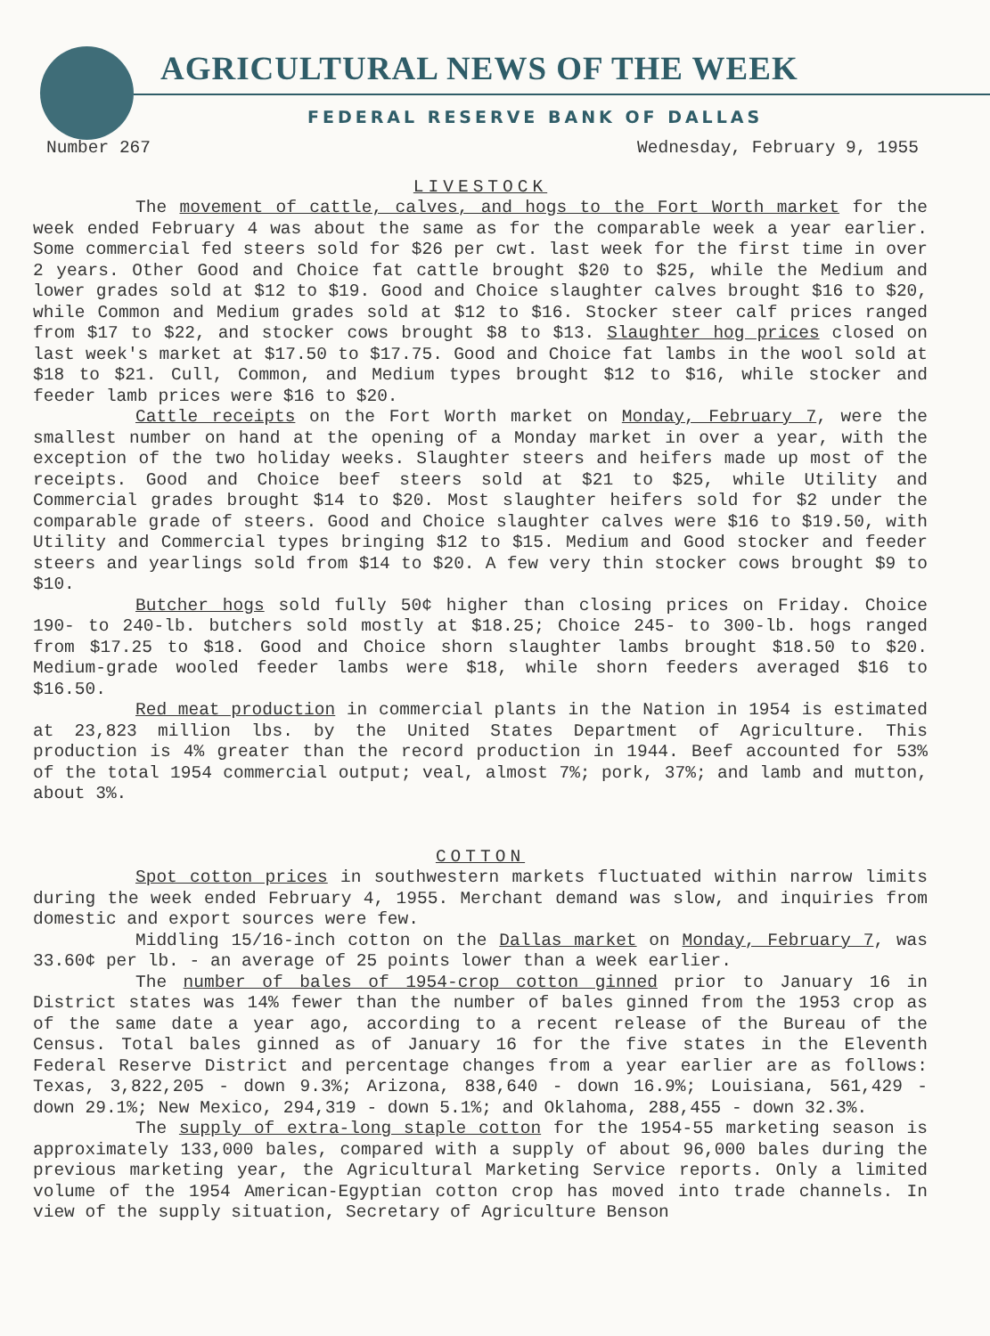AGRICULTURAL NEWS OF THE WEEK
FEDERAL RESERVE BANK OF DALLAS
Number 267 Wednesday, February 9, 1955
LIVESTOCK
The movement of cattle, calves, and hogs to the Fort Worth market for the week ended February 4 was about the same as for the comparable week a year earlier. Some commercial fed steers sold for $26 per cwt. last week for the first time in over 2 years. Other Good and Choice fat cattle brought $20 to $25, while the Medium and lower grades sold at $12 to $19. Good and Choice slaughter calves brought $16 to $20, while Common and Medium grades sold at $12 to $16. Stocker steer calf prices ranged from $17 to $22, and stocker cows brought $8 to $13. Slaughter hog prices closed on last week's market at $17.50 to $17.75. Good and Choice fat lambs in the wool sold at $18 to $21. Cull, Common, and Medium types brought $12 to $16, while stocker and feeder lamb prices were $16 to $20.
Cattle receipts on the Fort Worth market on Monday, February 7, were the smallest number on hand at the opening of a Monday market in over a year, with the exception of the two holiday weeks. Slaughter steers and heifers made up most of the receipts. Good and Choice beef steers sold at $21 to $25, while Utility and Commercial grades brought $14 to $20. Most slaughter heifers sold for $2 under the comparable grade of steers. Good and Choice slaughter calves were $16 to $19.50, with Utility and Commercial types bringing $12 to $15. Medium and Good stocker and feeder steers and yearlings sold from $14 to $20. A few very thin stocker cows brought $9 to $10.
Butcher hogs sold fully 50¢ higher than closing prices on Friday. Choice 190- to 240-lb. butchers sold mostly at $18.25; Choice 245- to 300-lb. hogs ranged from $17.25 to $18. Good and Choice shorn slaughter lambs brought $18.50 to $20. Medium-grade wooled feeder lambs were $18, while shorn feeders averaged $16 to $16.50.
Red meat production in commercial plants in the Nation in 1954 is estimated at 23,823 million lbs. by the United States Department of Agriculture. This production is 4% greater than the record production in 1944. Beef accounted for 53% of the total 1954 commercial output; veal, almost 7%; pork, 37%; and lamb and mutton, about 3%.
COTTON
Spot cotton prices in southwestern markets fluctuated within narrow limits during the week ended February 4, 1955. Merchant demand was slow, and inquiries from domestic and export sources were few.
Middling 15/16-inch cotton on the Dallas market on Monday, February 7, was 33.60¢ per lb. - an average of 25 points lower than a week earlier.
The number of bales of 1954-crop cotton ginned prior to January 16 in District states was 14% fewer than the number of bales ginned from the 1953 crop as of the same date a year ago, according to a recent release of the Bureau of the Census. Total bales ginned as of January 16 for the five states in the Eleventh Federal Reserve District and percentage changes from a year earlier are as follows: Texas, 3,822,205 - down 9.3%; Arizona, 838,640 - down 16.9%; Louisiana, 561,429 - down 29.1%; New Mexico, 294,319 - down 5.1%; and Oklahoma, 288,455 - down 32.3%.
The supply of extra-long staple cotton for the 1954-55 marketing season is approximately 133,000 bales, compared with a supply of about 96,000 bales during the previous marketing year, the Agricultural Marketing Service reports. Only a limited volume of the 1954 American-Egyptian cotton crop has moved into trade channels. In view of the supply situation, Secretary of Agriculture Benson